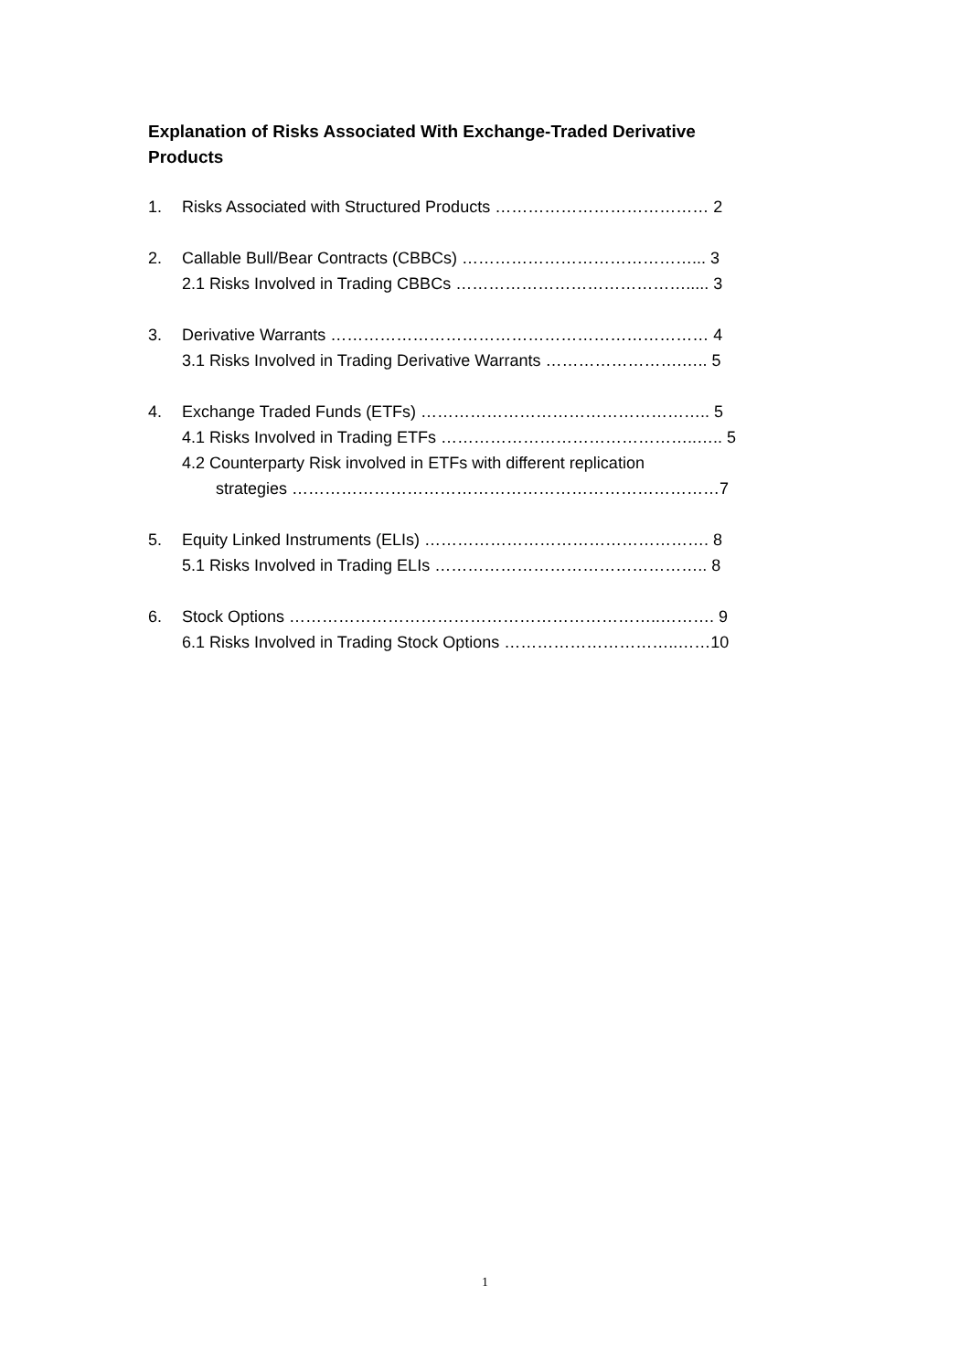Explanation of Risks Associated With Exchange-Traded Derivative Products
1. Risks Associated with Structured Products ………………………………… 2
2. Callable Bull/Bear Contracts (CBBCs) ……………………………………... 3
2.1 Risks Involved in Trading CBBCs ……………………………………..... 3
3. Derivative Warrants …………………………………………………………… 4
3.1 Risks Involved in Trading Derivative Warrants …………………….….. 5
4. Exchange Traded Funds (ETFs) …………………………………………….. 5
4.1 Risks Involved in Trading ETFs ………………………………………..….. 5
4.2 Counterparty Risk involved in ETFs with different replication
strategies ……………………………………………………………………7
5. Equity Linked Instruments (ELIs) ……………………………………………. 8
5.1 Risks Involved in Trading ELIs ………………………………………….. 8
6. Stock Options …………………………………………………………..………. 9
6.1 Risks Involved in Trading Stock Options …………………………..……10
1